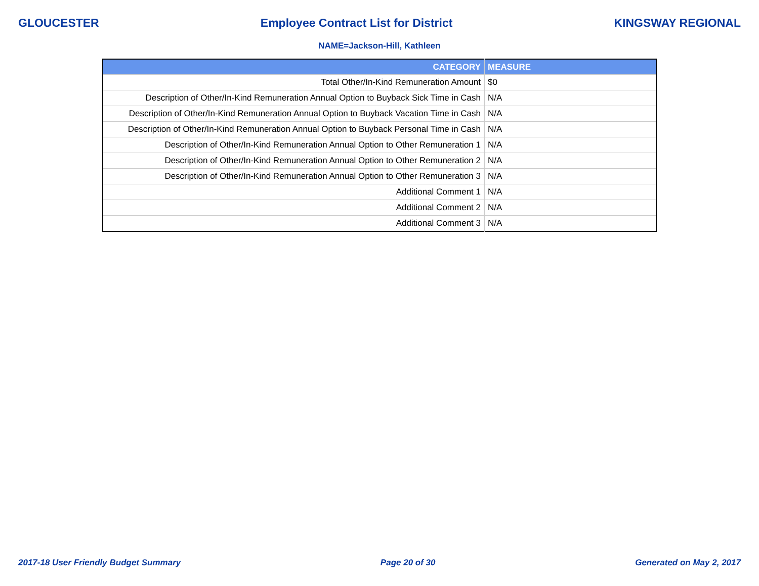GLOUCESTER Employee Contract List for District KINGSWAY REGIONAL
NAME=Jackson-Hill, Kathleen
| CATEGORY | MEASURE |
| --- | --- |
| Total Other/In-Kind Remuneration Amount | $0 |
| Description of Other/In-Kind Remuneration Annual Option to Buyback Sick Time in Cash | N/A |
| Description of Other/In-Kind Remuneration Annual Option to Buyback Vacation Time in Cash | N/A |
| Description of Other/In-Kind Remuneration Annual Option to Buyback Personal Time in Cash | N/A |
| Description of Other/In-Kind Remuneration Annual Option to Other Remuneration 1 | N/A |
| Description of Other/In-Kind Remuneration Annual Option to Other Remuneration 2 | N/A |
| Description of Other/In-Kind Remuneration Annual Option to Other Remuneration 3 | N/A |
| Additional Comment 1 | N/A |
| Additional Comment 2 | N/A |
| Additional Comment 3 | N/A |
2017-18 User Friendly Budget Summary Page 20 of 30 Generated on May 2, 2017